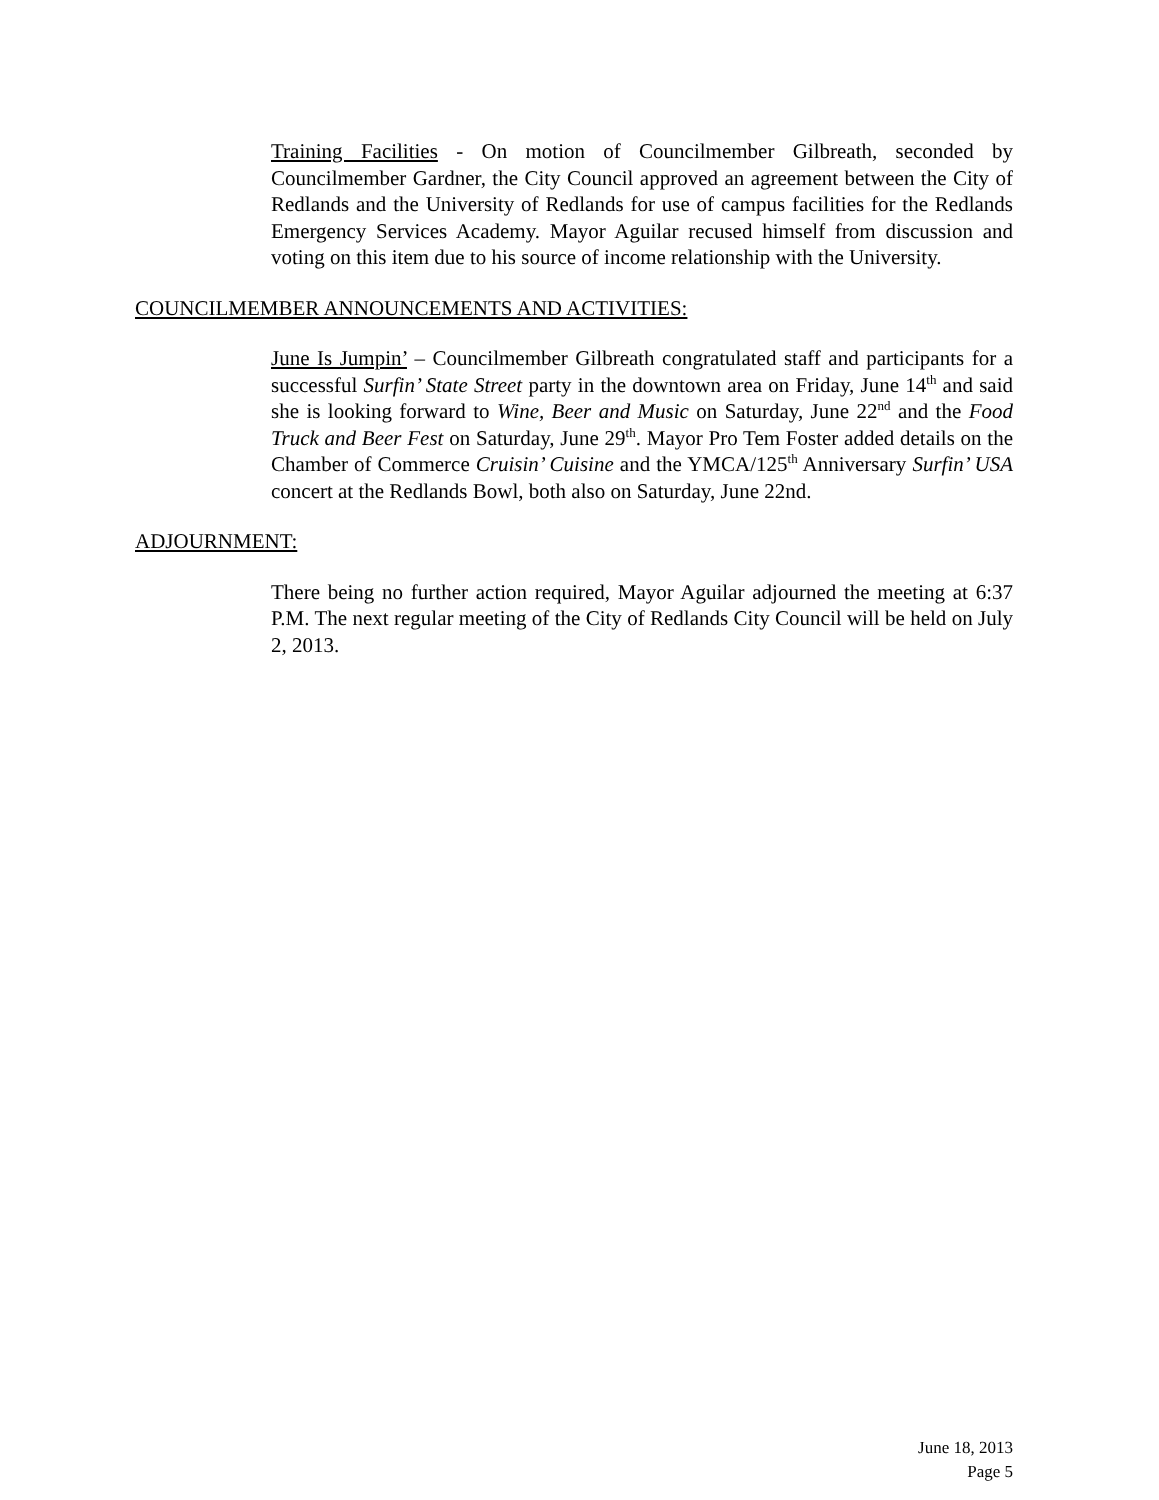Training Facilities - On motion of Councilmember Gilbreath, seconded by Councilmember Gardner, the City Council approved an agreement between the City of Redlands and the University of Redlands for use of campus facilities for the Redlands Emergency Services Academy. Mayor Aguilar recused himself from discussion and voting on this item due to his source of income relationship with the University.
COUNCILMEMBER ANNOUNCEMENTS AND ACTIVITIES:
June Is Jumpin’ – Councilmember Gilbreath congratulated staff and participants for a successful Surfin’ State Street party in the downtown area on Friday, June 14<sup>th</sup> and said she is looking forward to Wine, Beer and Music on Saturday, June 22<sup>nd</sup> and the Food Truck and Beer Fest on Saturday, June 29<sup>th</sup>. Mayor Pro Tem Foster added details on the Chamber of Commerce Cruisin’ Cuisine and the YMCA/125<sup>th</sup> Anniversary Surfin’ USA concert at the Redlands Bowl, both also on Saturday, June 22nd.
ADJOURNMENT:
There being no further action required, Mayor Aguilar adjourned the meeting at 6:37 P.M. The next regular meeting of the City of Redlands City Council will be held on July 2, 2013.
June 18, 2013
Page 5